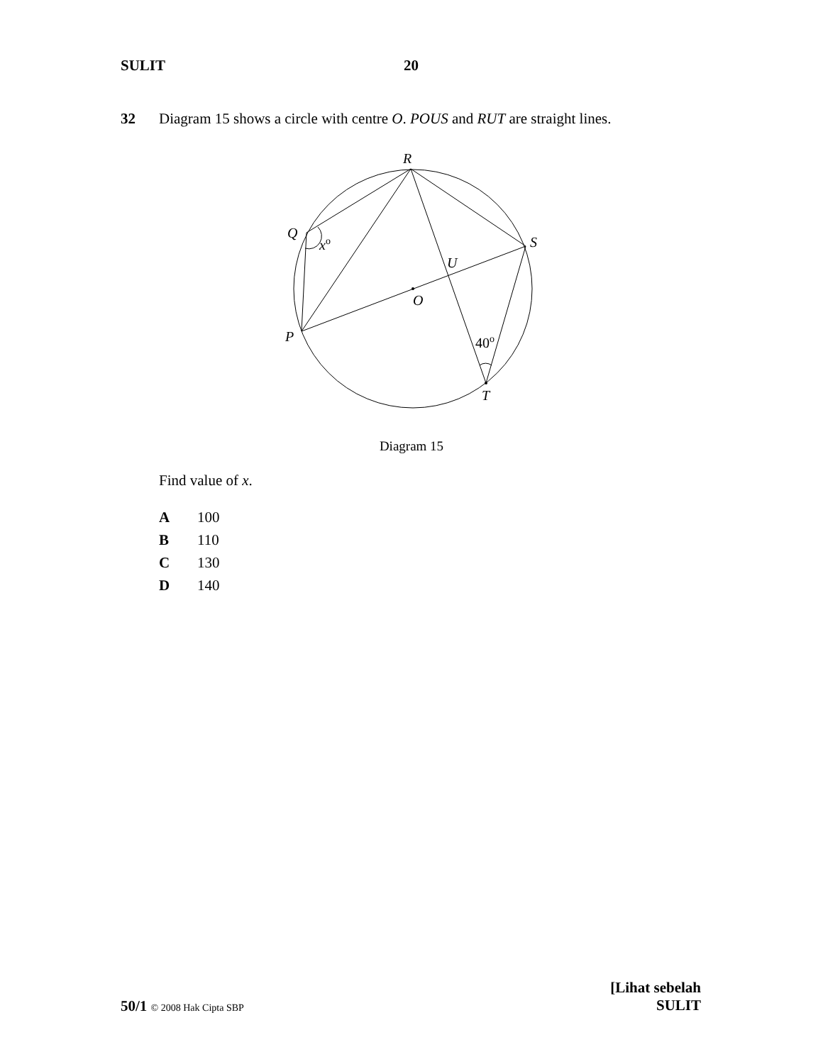SULIT 20
32 Diagram 15 shows a circle with centre O. POUS and RUT are straight lines.
R
Q
xo
S
U
O
P
40o
T
Diagram 15
Find value of x.
A 100
B 110
C 130
D 140
[Lihat sebelah
SULIT
50/1 © 2008 Hak Cipta SBP